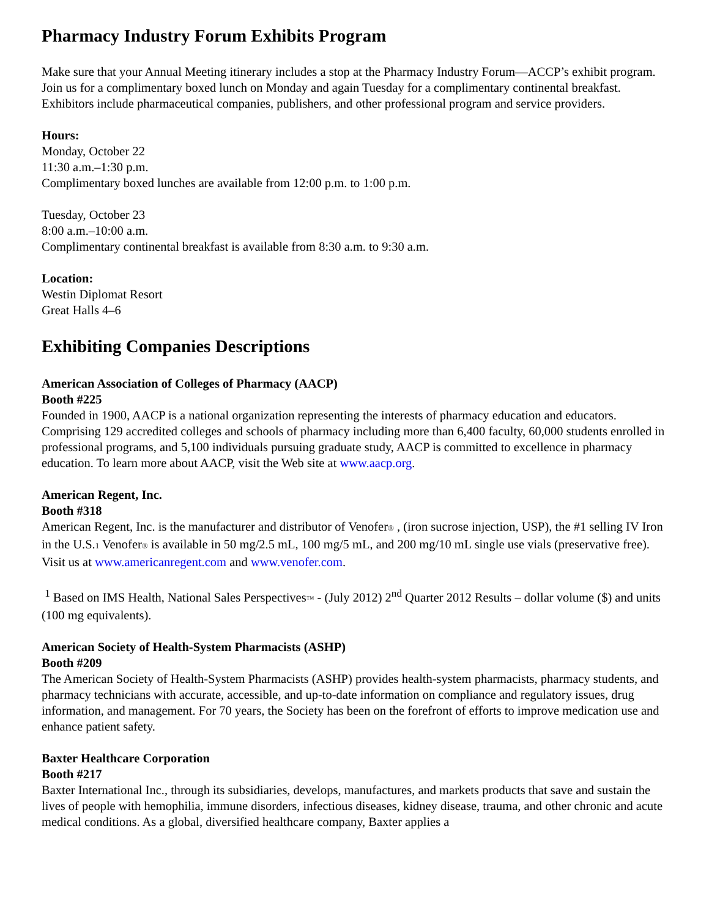Pharmacy Industry Forum Exhibits Program
Make sure that your Annual Meeting itinerary includes a stop at the Pharmacy Industry Forum—ACCP’s exhibit program. Join us for a complimentary boxed lunch on Monday and again Tuesday for a complimentary continental breakfast. Exhibitors include pharmaceutical companies, publishers, and other professional program and service providers.
Hours:
Monday, October 22
11:30 a.m.–1:30 p.m.
Complimentary boxed lunches are available from 12:00 p.m. to 1:00 p.m.
Tuesday, October 23
8:00 a.m.–10:00 a.m.
Complimentary continental breakfast is available from 8:30 a.m. to 9:30 a.m.
Location:
Westin Diplomat Resort
Great Halls 4–6
Exhibiting Companies Descriptions
American Association of Colleges of Pharmacy (AACP)
Booth #225
Founded in 1900, AACP is a national organization representing the interests of pharmacy education and educators. Comprising 129 accredited colleges and schools of pharmacy including more than 6,400 faculty, 60,000 students enrolled in professional programs, and 5,100 individuals pursuing graduate study, AACP is committed to excellence in pharmacy education. To learn more about AACP, visit the Web site at www.aacp.org.
American Regent, Inc.
Booth #318
American Regent, Inc. is the manufacturer and distributor of Venofer® , (iron sucrose injection, USP), the #1 selling IV Iron in the U.S.1 Venofer® is available in 50 mg/2.5 mL, 100 mg/5 mL, and 200 mg/10 mL single use vials (preservative free). Visit us at www.americanregent.com and www.venofer.com.
<sup>1</sup> Based on IMS Health, National Sales Perspectives™ - (July 2012) 2<sup>nd</sup> Quarter 2012 Results – dollar volume ($) and units (100 mg equivalents).
American Society of Health-System Pharmacists (ASHP)
Booth #209
The American Society of Health-System Pharmacists (ASHP) provides health-system pharmacists, pharmacy students, and pharmacy technicians with accurate, accessible, and up-to-date information on compliance and regulatory issues, drug information, and management. For 70 years, the Society has been on the forefront of efforts to improve medication use and enhance patient safety.
Baxter Healthcare Corporation
Booth #217
Baxter International Inc., through its subsidiaries, develops, manufactures, and markets products that save and sustain the lives of people with hemophilia, immune disorders, infectious diseases, kidney disease, trauma, and other chronic and acute medical conditions. As a global, diversified healthcare company, Baxter applies a